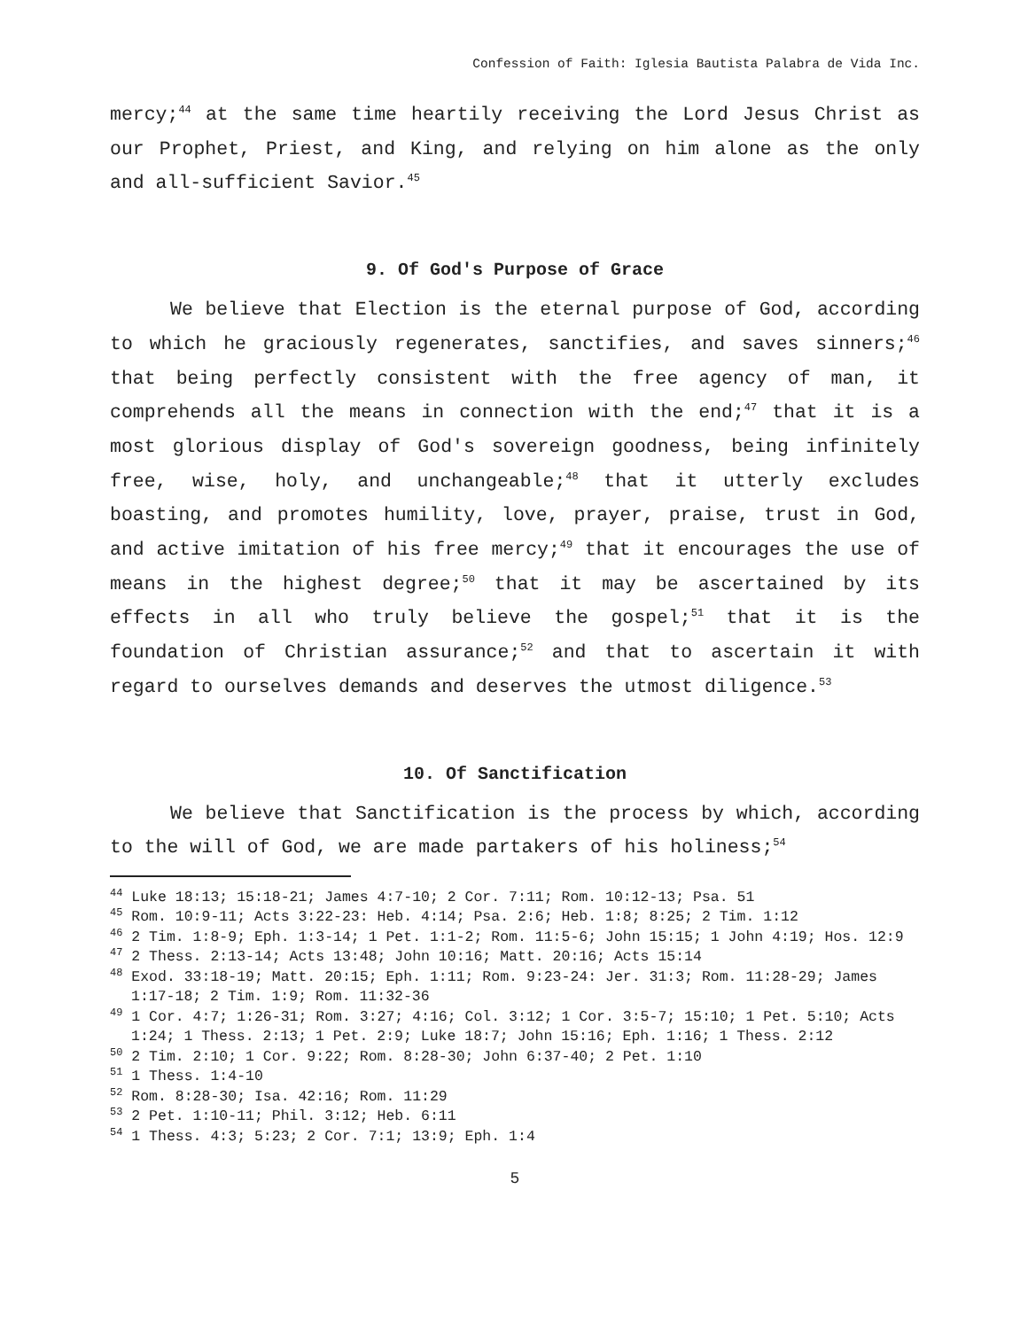Confession of Faith: Iglesia Bautista Palabra de Vida Inc.
mercy;<sup>44</sup> at the same time heartily receiving the Lord Jesus Christ as our Prophet, Priest, and King, and relying on him alone as the only and all-sufficient Savior.<sup>45</sup>
9. Of God's Purpose of Grace
We believe that Election is the eternal purpose of God, according to which he graciously regenerates, sanctifies, and saves sinners;<sup>46</sup> that being perfectly consistent with the free agency of man, it comprehends all the means in connection with the end;<sup>47</sup> that it is a most glorious display of God's sovereign goodness, being infinitely free, wise, holy, and unchangeable;<sup>48</sup> that it utterly excludes boasting, and promotes humility, love, prayer, praise, trust in God, and active imitation of his free mercy;<sup>49</sup> that it encourages the use of means in the highest degree;<sup>50</sup> that it may be ascertained by its effects in all who truly believe the gospel;<sup>51</sup> that it is the foundation of Christian assurance;<sup>52</sup> and that to ascertain it with regard to ourselves demands and deserves the utmost diligence.<sup>53</sup>
10. Of Sanctification
We believe that Sanctification is the process by which, according to the will of God, we are made partakers of his holiness;<sup>54</sup>
<sup>44</sup> Luke 18:13; 15:18-21; James 4:7-10; 2 Cor. 7:11; Rom. 10:12-13; Psa. 51
<sup>45</sup> Rom. 10:9-11; Acts 3:22-23: Heb. 4:14; Psa. 2:6; Heb. 1:8; 8:25; 2 Tim. 1:12
<sup>46</sup> 2 Tim. 1:8-9; Eph. 1:3-14; 1 Pet. 1:1-2; Rom. 11:5-6; John 15:15; 1 John 4:19; Hos. 12:9
<sup>47</sup> 2 Thess. 2:13-14; Acts 13:48; John 10:16; Matt. 20:16; Acts 15:14
<sup>48</sup> Exod. 33:18-19; Matt. 20:15; Eph. 1:11; Rom. 9:23-24: Jer. 31:3; Rom. 11:28-29; James 1:17-18; 2 Tim. 1:9; Rom. 11:32-36
<sup>49</sup> 1 Cor. 4:7; 1:26-31; Rom. 3:27; 4:16; Col. 3:12; 1 Cor. 3:5-7; 15:10; 1 Pet. 5:10; Acts 1:24; 1 Thess. 2:13; 1 Pet. 2:9; Luke 18:7; John 15:16; Eph. 1:16; 1 Thess. 2:12
<sup>50</sup> 2 Tim. 2:10; 1 Cor. 9:22; Rom. 8:28-30; John 6:37-40; 2 Pet. 1:10
<sup>51</sup> 1 Thess. 1:4-10
<sup>52</sup> Rom. 8:28-30; Isa. 42:16; Rom. 11:29
<sup>53</sup> 2 Pet. 1:10-11; Phil. 3:12; Heb. 6:11
<sup>54</sup> 1 Thess. 4:3; 5:23; 2 Cor. 7:1; 13:9; Eph. 1:4
5